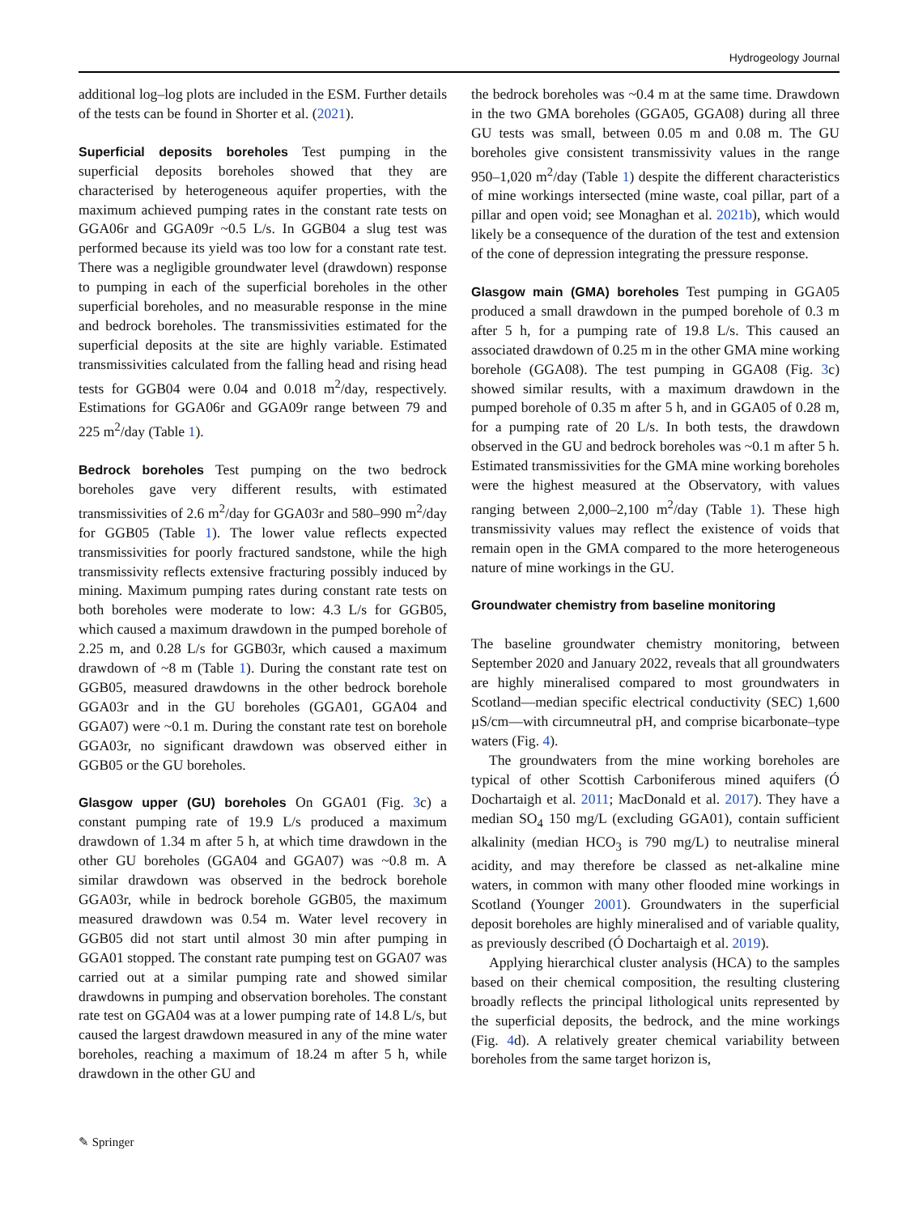Hydrogeology Journal
additional log–log plots are included in the ESM. Further details of the tests can be found in Shorter et al. (2021).
Superficial deposits boreholes Test pumping in the superficial deposits boreholes showed that they are characterised by heterogeneous aquifer properties, with the maximum achieved pumping rates in the constant rate tests on GGA06r and GGA09r ~0.5 L/s. In GGB04 a slug test was performed because its yield was too low for a constant rate test. There was a negligible groundwater level (drawdown) response to pumping in each of the superficial boreholes in the other superficial boreholes, and no measurable response in the mine and bedrock boreholes. The transmissivities estimated for the superficial deposits at the site are highly variable. Estimated transmissivities calculated from the falling head and rising head tests for GGB04 were 0.04 and 0.018 m<sup>2</sup>/day, respectively. Estimations for GGA06r and GGA09r range between 79 and 225 m<sup>2</sup>/day (Table 1).
Bedrock boreholes Test pumping on the two bedrock boreholes gave very different results, with estimated transmissivities of 2.6 m<sup>2</sup>/day for GGA03r and 580–990 m<sup>2</sup>/day for GGB05 (Table 1). The lower value reflects expected transmissivities for poorly fractured sandstone, while the high transmissivity reflects extensive fracturing possibly induced by mining. Maximum pumping rates during constant rate tests on both boreholes were moderate to low: 4.3 L/s for GGB05, which caused a maximum drawdown in the pumped borehole of 2.25 m, and 0.28 L/s for GGB03r, which caused a maximum drawdown of ~8 m (Table 1). During the constant rate test on GGB05, measured drawdowns in the other bedrock borehole GGA03r and in the GU boreholes (GGA01, GGA04 and GGA07) were ~0.1 m. During the constant rate test on borehole GGA03r, no significant drawdown was observed either in GGB05 or the GU boreholes.
Glasgow upper (GU) boreholes On GGA01 (Fig. 3c) a constant pumping rate of 19.9 L/s produced a maximum drawdown of 1.34 m after 5 h, at which time drawdown in the other GU boreholes (GGA04 and GGA07) was ~0.8 m. A similar drawdown was observed in the bedrock borehole GGA03r, while in bedrock borehole GGB05, the maximum measured drawdown was 0.54 m. Water level recovery in GGB05 did not start until almost 30 min after pumping in GGA01 stopped. The constant rate pumping test on GGA07 was carried out at a similar pumping rate and showed similar drawdowns in pumping and observation boreholes. The constant rate test on GGA04 was at a lower pumping rate of 14.8 L/s, but caused the largest drawdown measured in any of the mine water boreholes, reaching a maximum of 18.24 m after 5 h, while drawdown in the other GU and
the bedrock boreholes was ~0.4 m at the same time. Drawdown in the two GMA boreholes (GGA05, GGA08) during all three GU tests was small, between 0.05 m and 0.08 m. The GU boreholes give consistent transmissivity values in the range 950–1,020 m<sup>2</sup>/day (Table 1) despite the different characteristics of mine workings intersected (mine waste, coal pillar, part of a pillar and open void; see Monaghan et al. 2021b), which would likely be a consequence of the duration of the test and extension of the cone of depression integrating the pressure response.
Glasgow main (GMA) boreholes Test pumping in GGA05 produced a small drawdown in the pumped borehole of 0.3 m after 5 h, for a pumping rate of 19.8 L/s. This caused an associated drawdown of 0.25 m in the other GMA mine working borehole (GGA08). The test pumping in GGA08 (Fig. 3c) showed similar results, with a maximum drawdown in the pumped borehole of 0.35 m after 5 h, and in GGA05 of 0.28 m, for a pumping rate of 20 L/s. In both tests, the drawdown observed in the GU and bedrock boreholes was ~0.1 m after 5 h. Estimated transmissivities for the GMA mine working boreholes were the highest measured at the Observatory, with values ranging between 2,000–2,100 m<sup>2</sup>/day (Table 1). These high transmissivity values may reflect the existence of voids that remain open in the GMA compared to the more heterogeneous nature of mine workings in the GU.
Groundwater chemistry from baseline monitoring
The baseline groundwater chemistry monitoring, between September 2020 and January 2022, reveals that all groundwaters are highly mineralised compared to most groundwaters in Scotland—median specific electrical conductivity (SEC) 1,600 µS/cm—with circumneutral pH, and comprise bicarbonate–type waters (Fig. 4).
The groundwaters from the mine working boreholes are typical of other Scottish Carboniferous mined aquifers (Ó Dochartaigh et al. 2011; MacDonald et al. 2017). They have a median SO<sub>4</sub> 150 mg/L (excluding GGA01), contain sufficient alkalinity (median HCO<sub>3</sub> is 790 mg/L) to neutralise mineral acidity, and may therefore be classed as net-alkaline mine waters, in common with many other flooded mine workings in Scotland (Younger 2001). Groundwaters in the superficial deposit boreholes are highly mineralised and of variable quality, as previously described (Ó Dochartaigh et al. 2019).
Applying hierarchical cluster analysis (HCA) to the samples based on their chemical composition, the resulting clustering broadly reflects the principal lithological units represented by the superficial deposits, the bedrock, and the mine workings (Fig. 4d). A relatively greater chemical variability between boreholes from the same target horizon is,
✎ Springer